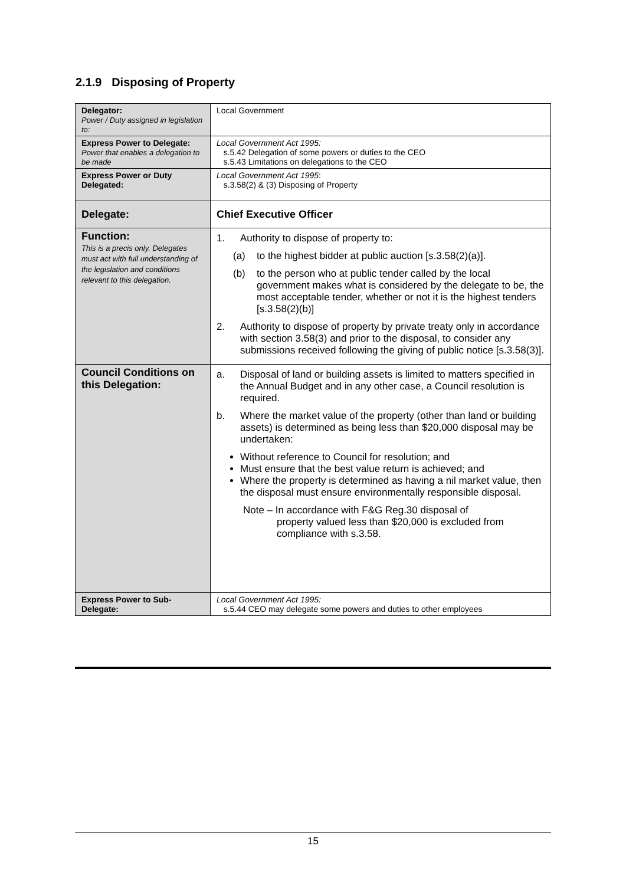2.1.9 Disposing of Property
| Delegator: Power / Duty assigned in legislation to: | Local Government |
| Express Power to Delegate: Power that enables a delegation to be made | Local Government Act 1995: s.5.42 Delegation of some powers or duties to the CEO s.5.43 Limitations on delegations to the CEO |
| Express Power or Duty Delegated: | Local Government Act 1995 : s.3.58(2) & (3) Disposing of Property |
| Delegate: | Chief Executive Officer |
| Function: This is a precis only. Delegates must act with full understanding of the legislation and conditions relevant to this delegation. | 1. Authority to dispose of property to: (a) to the highest bidder at public auction [s.3.58(2)(a)]. (b) to the person who at public tender called by the local government makes what is considered by the delegate to be, the most acceptable tender, whether or not it is the highest tenders [s.3.58(2)(b)] 2. Authority to dispose of property by private treaty only in accordance with section 3.58(3) and prior to the disposal, to consider any submissions received following the giving of public notice [s.3.58(3)]. |
| Council Conditions on this Delegation: | a. Disposal of land or building assets is limited to matters specified in the Annual Budget and in any other case, a Council resolution is required. b. Where the market value of the property (other than land or building assets) is determined as being less than $20,000 disposal may be undertaken: Without reference to Council for resolution; and Must ensure that the best value return is achieved; and Where the property is determined as having a nil market value, then the disposal must ensure environmentally responsible disposal. Note – In accordance with F&G Reg.30 disposal of property valued less than $20,000 is excluded from compliance with s.3.58. |
| Express Power to Sub-Delegate: | Local Government Act 1995: s.5.44 CEO may delegate some powers and duties to other employees |
15